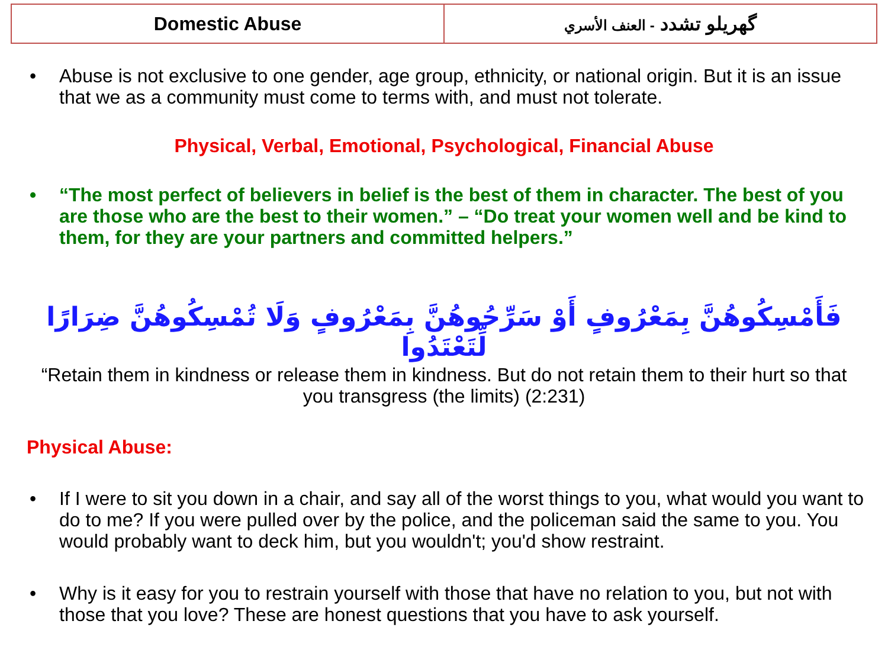| Domestic Abuse | گهریلو تشدد - العنف الأسري |
• Abuse is not exclusive to one gender, age group, ethnicity, or national origin. But it is an issue that we as a community must come to terms with, and must not tolerate.
Physical, Verbal, Emotional, Psychological, Financial Abuse
• “The most perfect of believers in belief is the best of them in character. The best of you are those who are the best to their women.” – “Do treat your women well and be kind to them, for they are your partners and committed helpers.”
فَأَمْسِكُوهُنَّ بِمَعْرُوفٍ أَوْ سَرِّحُوهُنَّ بِمَعْرُوفٍ وَلَا تُمْسِكُوهُنَّ ضِرَارًا لِّتَعْتَدُوا
“Retain them in kindness or release them in kindness. But do not retain them to their hurt so that you transgress (the limits) (2:231)
Physical Abuse:
• If I were to sit you down in a chair, and say all of the worst things to you, what would you want to do to me? If you were pulled over by the police, and the policeman said the same to you. You would probably want to deck him, but you wouldn't; you'd show restraint.
• Why is it easy for you to restrain yourself with those that have no relation to you, but not with those that you love? These are honest questions that you have to ask yourself.